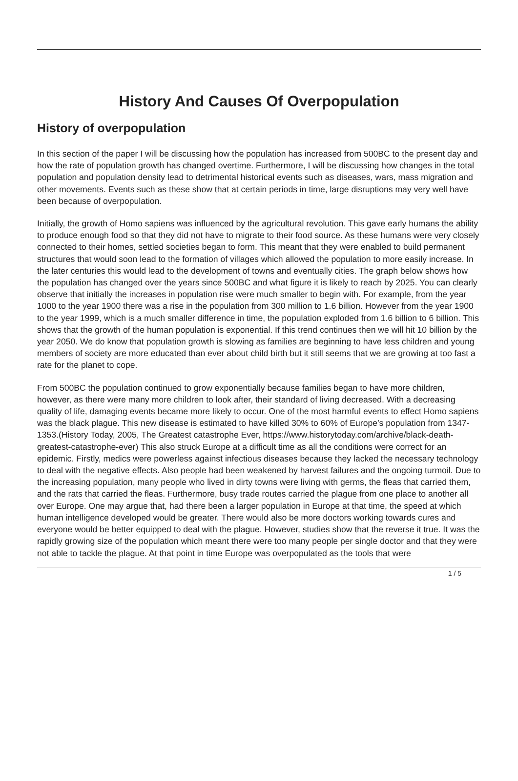History And Causes Of Overpopulation
History of overpopulation
In this section of the paper I will be discussing how the population has increased from 500BC to the present day and how the rate of population growth has changed overtime. Furthermore, I will be discussing how changes in the total population and population density lead to detrimental historical events such as diseases, wars, mass migration and other movements. Events such as these show that at certain periods in time, large disruptions may very well have been because of overpopulation.
Initially, the growth of Homo sapiens was influenced by the agricultural revolution. This gave early humans the ability to produce enough food so that they did not have to migrate to their food source. As these humans were very closely connected to their homes, settled societies began to form. This meant that they were enabled to build permanent structures that would soon lead to the formation of villages which allowed the population to more easily increase. In the later centuries this would lead to the development of towns and eventually cities. The graph below shows how the population has changed over the years since 500BC and what figure it is likely to reach by 2025. You can clearly observe that initially the increases in population rise were much smaller to begin with. For example, from the year 1000 to the year 1900 there was a rise in the population from 300 million to 1.6 billion. However from the year 1900 to the year 1999, which is a much smaller difference in time, the population exploded from 1.6 billion to 6 billion. This shows that the growth of the human population is exponential. If this trend continues then we will hit 10 billion by the year 2050. We do know that population growth is slowing as families are beginning to have less children and young members of society are more educated than ever about child birth but it still seems that we are growing at too fast a rate for the planet to cope.
From 500BC the population continued to grow exponentially because families began to have more children, however, as there were many more children to look after, their standard of living decreased. With a decreasing quality of life, damaging events became more likely to occur. One of the most harmful events to effect Homo sapiens was the black plague. This new disease is estimated to have killed 30% to 60% of Europe’s population from 1347-1353.(History Today, 2005, The Greatest catastrophe Ever, https://www.historytoday.com/archive/black-death-greatest-catastrophe-ever) This also struck Europe at a difficult time as all the conditions were correct for an epidemic. Firstly, medics were powerless against infectious diseases because they lacked the necessary technology to deal with the negative effects. Also people had been weakened by harvest failures and the ongoing turmoil. Due to the increasing population, many people who lived in dirty towns were living with germs, the fleas that carried them, and the rats that carried the fleas. Furthermore, busy trade routes carried the plague from one place to another all over Europe. One may argue that, had there been a larger population in Europe at that time, the speed at which human intelligence developed would be greater. There would also be more doctors working towards cures and everyone would be better equipped to deal with the plague. However, studies show that the reverse it true. It was the rapidly growing size of the population which meant there were too many people per single doctor and that they were not able to tackle the plague. At that point in time Europe was overpopulated as the tools that were
1 / 5